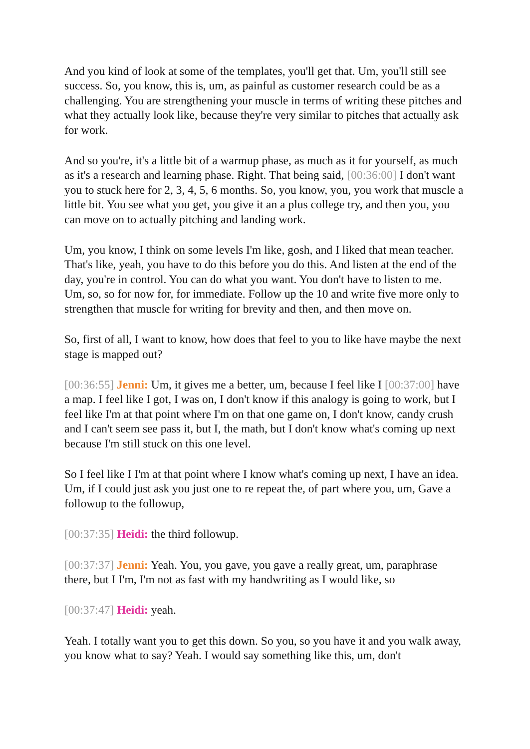And you kind of look at some of the templates, you'll get that. Um, you'll still see success. So, you know, this is, um, as painful as customer research could be as a challenging. You are strengthening your muscle in terms of writing these pitches and what they actually look like, because they're very similar to pitches that actually ask for work.
And so you're, it's a little bit of a warmup phase, as much as it for yourself, as much as it's a research and learning phase. Right. That being said, [00:36:00] I don't want you to stuck here for 2, 3, 4, 5, 6 months. So, you know, you, you work that muscle a little bit. You see what you get, you give it an a plus college try, and then you, you can move on to actually pitching and landing work.
Um, you know, I think on some levels I'm like, gosh, and I liked that mean teacher. That's like, yeah, you have to do this before you do this. And listen at the end of the day, you're in control. You can do what you want. You don't have to listen to me. Um, so, so for now for, for immediate. Follow up the 10 and write five more only to strengthen that muscle for writing for brevity and then, and then move on.
So, first of all, I want to know, how does that feel to you to like have maybe the next stage is mapped out?
[00:36:55] Jenni: Um, it gives me a better, um, because I feel like I [00:37:00] have a map. I feel like I got, I was on, I don't know if this analogy is going to work, but I feel like I'm at that point where I'm on that one game on, I don't know, candy crush and I can't seem see pass it, but I, the math, but I don't know what's coming up next because I'm still stuck on this one level.
So I feel like I I'm at that point where I know what's coming up next, I have an idea. Um, if I could just ask you just one to re repeat the, of part where you, um, Gave a followup to the followup,
[00:37:35] Heidi: the third followup.
[00:37:37] Jenni: Yeah. You, you gave, you gave a really great, um, paraphrase there, but I I'm, I'm not as fast with my handwriting as I would like, so
[00:37:47] Heidi: yeah.
Yeah. I totally want you to get this down. So you, so you have it and you walk away, you know what to say? Yeah. I would say something like this, um, don't